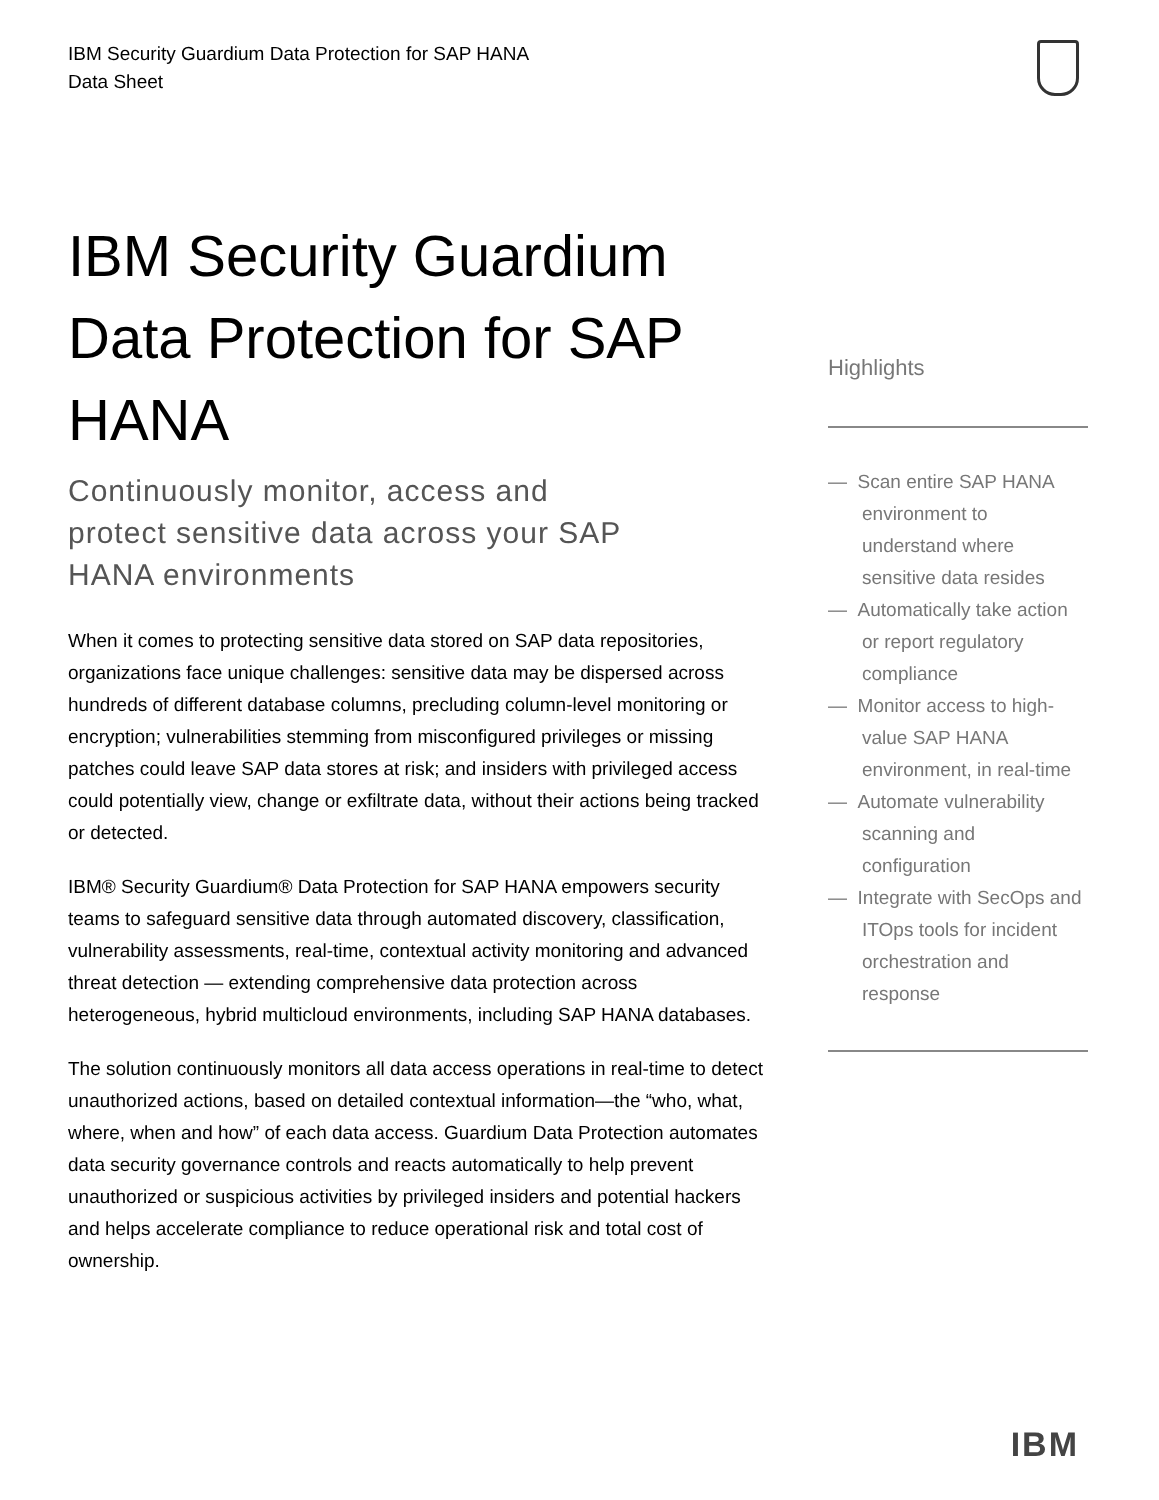IBM Security Guardium Data Protection for SAP HANA
Data Sheet
IBM Security Guardium Data Protection for SAP HANA
Continuously monitor, access and protect sensitive data across your SAP HANA environments
When it comes to protecting sensitive data stored on SAP data repositories, organizations face unique challenges: sensitive data may be dispersed across hundreds of different database columns, precluding column-level monitoring or encryption; vulnerabilities stemming from misconfigured privileges or missing patches could leave SAP data stores at risk; and insiders with privileged access could potentially view, change or exfiltrate data, without their actions being tracked or detected.
IBM® Security Guardium® Data Protection for SAP HANA empowers security teams to safeguard sensitive data through automated discovery, classification, vulnerability assessments, real-time, contextual activity monitoring and advanced threat detection — extending comprehensive data protection across heterogeneous, hybrid multicloud environments, including SAP HANA databases.
The solution continuously monitors all data access operations in real-time to detect unauthorized actions, based on detailed contextual information—the “who, what, where, when and how” of each data access. Guardium Data Protection automates data security governance controls and reacts automatically to help prevent unauthorized or suspicious activities by privileged insiders and potential hackers and helps accelerate compliance to reduce operational risk and total cost of ownership.
Highlights
— Scan entire SAP HANA environment to understand where sensitive data resides
— Automatically take action or report regulatory compliance
— Monitor access to high-value SAP HANA environment, in real-time
— Automate vulnerability scanning and configuration
— Integrate with SecOps and ITOps tools for incident orchestration and response
IBM